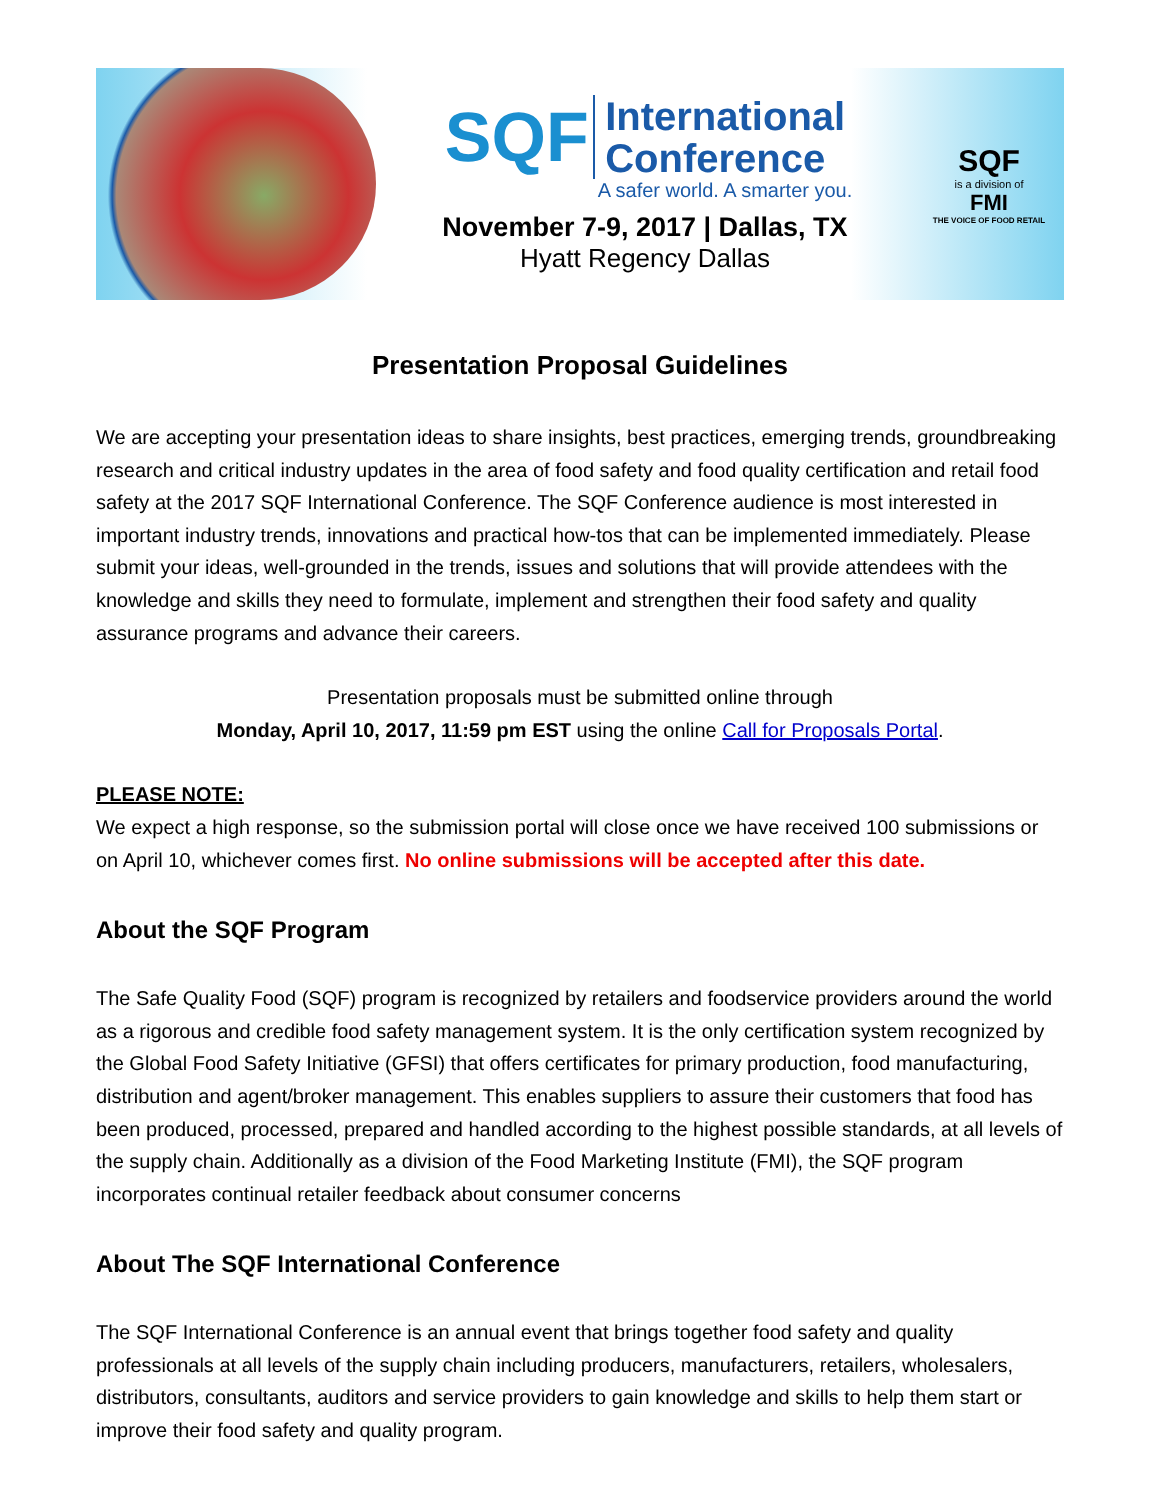SQF International
Conference
A safer world. A smarter you.
November 7-9, 2017 | Dallas, TX
Hyatt Regency Dallas
SQF
is a division of
FMI
THE VOICE OF FOOD RETAIL
Presentation Proposal Guidelines
We are accepting your presentation ideas to share insights, best practices, emerging trends, groundbreaking research and critical industry updates in the area of food safety and food quality certification and retail food safety at the 2017 SQF International Conference. The SQF Conference audience is most interested in important industry trends, innovations and practical how-tos that can be implemented immediately. Please submit your ideas, well-grounded in the trends, issues and solutions that will provide attendees with the knowledge and skills they need to formulate, implement and strengthen their food safety and quality assurance programs and advance their careers.
Presentation proposals must be submitted online through
Monday, April 10, 2017, 11:59 pm EST using the online Call for Proposals Portal.
PLEASE NOTE:
We expect a high response, so the submission portal will close once we have received 100 submissions or on April 10, whichever comes first. No online submissions will be accepted after this date.
About the SQF Program
The Safe Quality Food (SQF) program is recognized by retailers and foodservice providers around the world as a rigorous and credible food safety management system. It is the only certification system recognized by the Global Food Safety Initiative (GFSI) that offers certificates for primary production, food manufacturing, distribution and agent/broker management. This enables suppliers to assure their customers that food has been produced, processed, prepared and handled according to the highest possible standards, at all levels of the supply chain. Additionally as a division of the Food Marketing Institute (FMI), the SQF program incorporates continual retailer feedback about consumer concerns
About The SQF International Conference
The SQF International Conference is an annual event that brings together food safety and quality professionals at all levels of the supply chain including producers, manufacturers, retailers, wholesalers, distributors, consultants, auditors and service providers to gain knowledge and skills to help them start or improve their food safety and quality program.